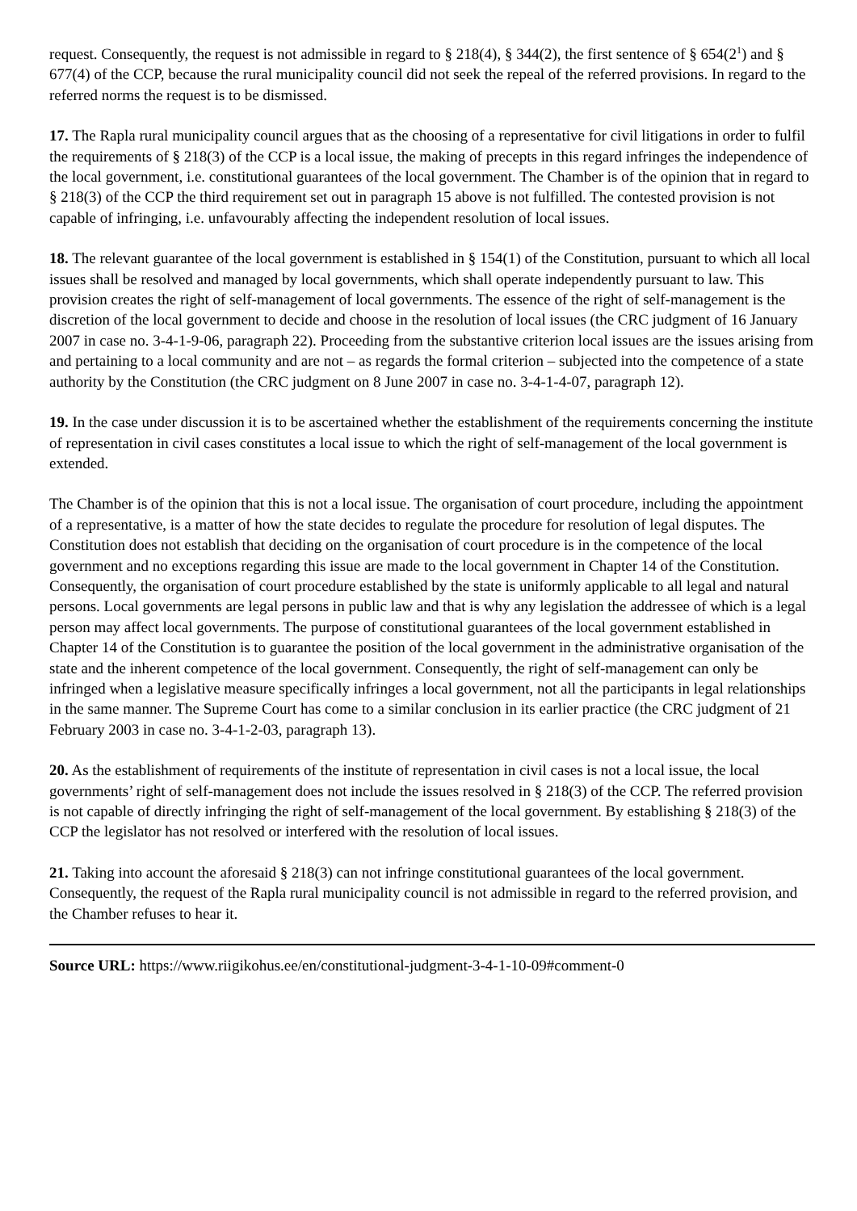request. Consequently, the request is not admissible in regard to § 218(4), § 344(2), the first sentence of § 654(2<sup>1</sup>) and § 677(4) of the CCP, because the rural municipality council did not seek the repeal of the referred provisions. In regard to the referred norms the request is to be dismissed.
17. The Rapla rural municipality council argues that as the choosing of a representative for civil litigations in order to fulfil the requirements of § 218(3) of the CCP is a local issue, the making of precepts in this regard infringes the independence of the local government, i.e. constitutional guarantees of the local government. The Chamber is of the opinion that in regard to § 218(3) of the CCP the third requirement set out in paragraph 15 above is not fulfilled. The contested provision is not capable of infringing, i.e. unfavourably affecting the independent resolution of local issues.
18. The relevant guarantee of the local government is established in § 154(1) of the Constitution, pursuant to which all local issues shall be resolved and managed by local governments, which shall operate independently pursuant to law. This provision creates the right of self-management of local governments. The essence of the right of self-management is the discretion of the local government to decide and choose in the resolution of local issues (the CRC judgment of 16 January 2007 in case no. 3-4-1-9-06, paragraph 22). Proceeding from the substantive criterion local issues are the issues arising from and pertaining to a local community and are not – as regards the formal criterion – subjected into the competence of a state authority by the Constitution (the CRC judgment on 8 June 2007 in case no. 3-4-1-4-07, paragraph 12).
19. In the case under discussion it is to be ascertained whether the establishment of the requirements concerning the institute of representation in civil cases constitutes a local issue to which the right of self-management of the local government is extended.
The Chamber is of the opinion that this is not a local issue. The organisation of court procedure, including the appointment of a representative, is a matter of how the state decides to regulate the procedure for resolution of legal disputes. The Constitution does not establish that deciding on the organisation of court procedure is in the competence of the local government and no exceptions regarding this issue are made to the local government in Chapter 14 of the Constitution. Consequently, the organisation of court procedure established by the state is uniformly applicable to all legal and natural persons. Local governments are legal persons in public law and that is why any legislation the addressee of which is a legal person may affect local governments. The purpose of constitutional guarantees of the local government established in Chapter 14 of the Constitution is to guarantee the position of the local government in the administrative organisation of the state and the inherent competence of the local government. Consequently, the right of self-management can only be infringed when a legislative measure specifically infringes a local government, not all the participants in legal relationships in the same manner. The Supreme Court has come to a similar conclusion in its earlier practice (the CRC judgment of 21 February 2003 in case no. 3-4-1-2-03, paragraph 13).
20. As the establishment of requirements of the institute of representation in civil cases is not a local issue, the local governments’ right of self-management does not include the issues resolved in § 218(3) of the CCP. The referred provision is not capable of directly infringing the right of self-management of the local government. By establishing § 218(3) of the CCP the legislator has not resolved or interfered with the resolution of local issues.
21. Taking into account the aforesaid § 218(3) can not infringe constitutional guarantees of the local government. Consequently, the request of the Rapla rural municipality council is not admissible in regard to the referred provision, and the Chamber refuses to hear it.
Source URL: https://www.riigikohus.ee/en/constitutional-judgment-3-4-1-10-09#comment-0